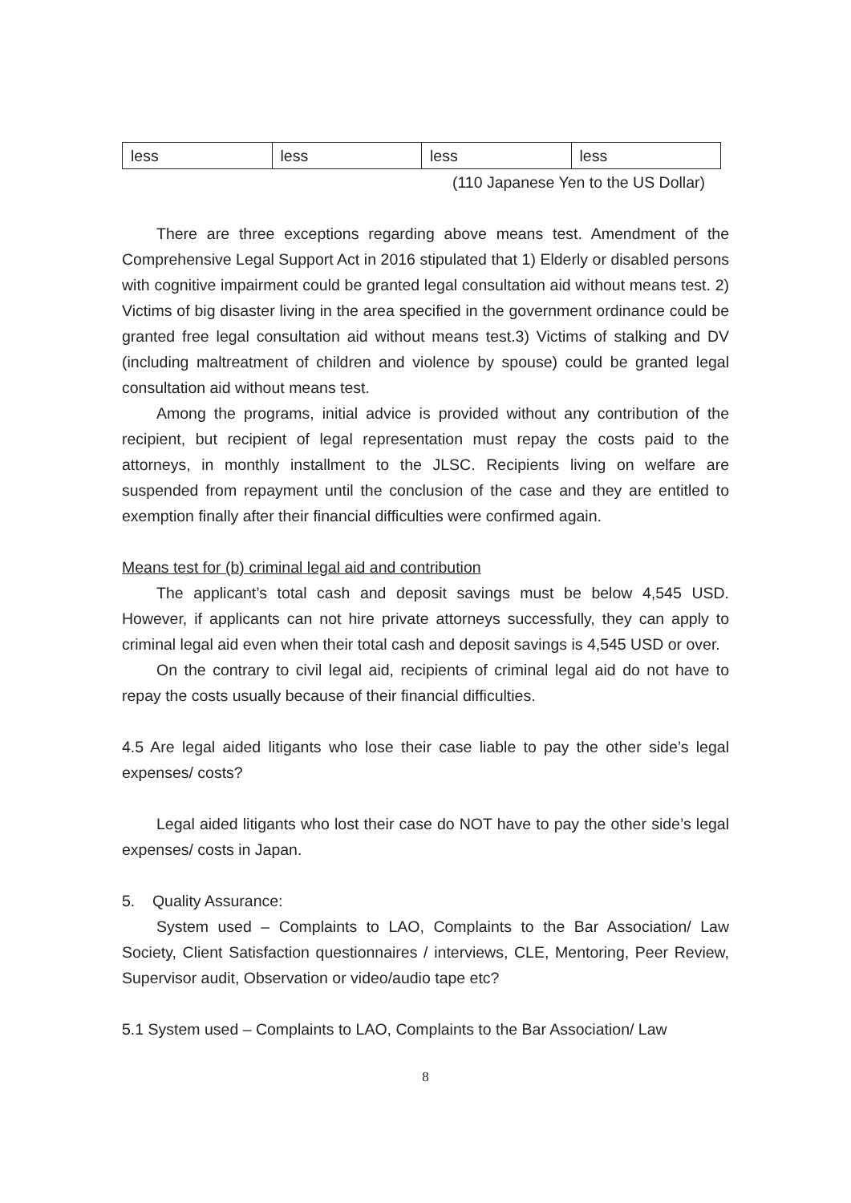| less | less | less | less |
(110 Japanese Yen to the US Dollar)
There are three exceptions regarding above means test. Amendment of the Comprehensive Legal Support Act in 2016 stipulated that 1) Elderly or disabled persons with cognitive impairment could be granted legal consultation aid without means test. 2) Victims of big disaster living in the area specified in the government ordinance could be granted free legal consultation aid without means test.3) Victims of stalking and DV (including maltreatment of children and violence by spouse) could be granted legal consultation aid without means test.
Among the programs, initial advice is provided without any contribution of the recipient, but recipient of legal representation must repay the costs paid to the attorneys, in monthly installment to the JLSC. Recipients living on welfare are suspended from repayment until the conclusion of the case and they are entitled to exemption finally after their financial difficulties were confirmed again.
Means test for (b) criminal legal aid and contribution
The applicant’s total cash and deposit savings must be below 4,545 USD. However, if applicants can not hire private attorneys successfully, they can apply to criminal legal aid even when their total cash and deposit savings is 4,545 USD or over.
On the contrary to civil legal aid, recipients of criminal legal aid do not have to repay the costs usually because of their financial difficulties.
4.5 Are legal aided litigants who lose their case liable to pay the other side’s legal expenses/ costs?
Legal aided litigants who lost their case do NOT have to pay the other side’s legal expenses/ costs in Japan.
5. Quality Assurance:
System used – Complaints to LAO, Complaints to the Bar Association/ Law Society, Client Satisfaction questionnaires / interviews, CLE, Mentoring, Peer Review, Supervisor audit, Observation or video/audio tape etc?
5.1 System used – Complaints to LAO, Complaints to the Bar Association/ Law
8